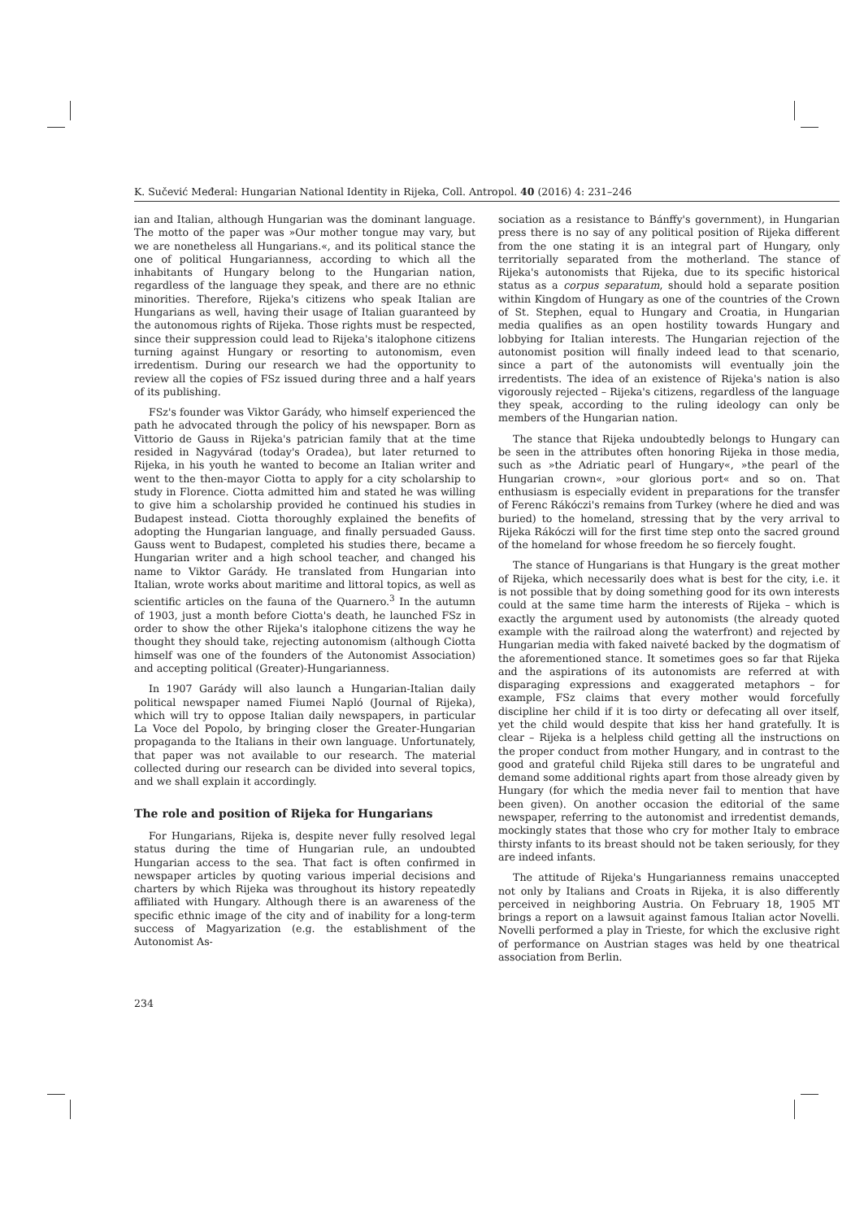K. Sučević Međeral: Hungarian National Identity in Rijeka, Coll. Antropol. 40 (2016) 4: 231–246
ian and Italian, although Hungarian was the dominant language. The motto of the paper was »Our mother tongue may vary, but we are nonetheless all Hungarians.«, and its political stance the one of political Hungarianness, according to which all the inhabitants of Hungary belong to the Hungarian nation, regardless of the language they speak, and there are no ethnic minorities. Therefore, Rijeka's citizens who speak Italian are Hungarians as well, having their usage of Italian guaranteed by the autonomous rights of Rijeka. Those rights must be respected, since their suppression could lead to Rijeka's italophone citizens turning against Hungary or resorting to autonomism, even irredentism. During our research we had the opportunity to review all the copies of FSz issued during three and a half years of its publishing.
FSz's founder was Viktor Garády, who himself experienced the path he advocated through the policy of his newspaper. Born as Vittorio de Gauss in Rijeka's patrician family that at the time resided in Nagyvárad (today's Oradea), but later returned to Rijeka, in his youth he wanted to become an Italian writer and went to the then-mayor Ciotta to apply for a city scholarship to study in Florence. Ciotta admitted him and stated he was willing to give him a scholarship provided he continued his studies in Budapest instead. Ciotta thoroughly explained the benefits of adopting the Hungarian language, and finally persuaded Gauss. Gauss went to Budapest, completed his studies there, became a Hungarian writer and a high school teacher, and changed his name to Viktor Garády. He translated from Hungarian into Italian, wrote works about maritime and littoral topics, as well as scientific articles on the fauna of the Quarnero.<sup>3</sup> In the autumn of 1903, just a month before Ciotta's death, he launched FSz in order to show the other Rijeka's italophone citizens the way he thought they should take, rejecting autonomism (although Ciotta himself was one of the founders of the Autonomist Association) and accepting political (Greater)-Hungarianness.
In 1907 Garády will also launch a Hungarian-Italian daily political newspaper named Fiumei Napló (Journal of Rijeka), which will try to oppose Italian daily newspapers, in particular La Voce del Popolo, by bringing closer the Greater-Hungarian propaganda to the Italians in their own language. Unfortunately, that paper was not available to our research. The material collected during our research can be divided into several topics, and we shall explain it accordingly.
The role and position of Rijeka for Hungarians
For Hungarians, Rijeka is, despite never fully resolved legal status during the time of Hungarian rule, an undoubted Hungarian access to the sea. That fact is often confirmed in newspaper articles by quoting various imperial decisions and charters by which Rijeka was throughout its history repeatedly affiliated with Hungary. Although there is an awareness of the specific ethnic image of the city and of inability for a long-term success of Magyarization (e.g. the establishment of the Autonomist As-
sociation as a resistance to Bánffy's government), in Hungarian press there is no say of any political position of Rijeka different from the one stating it is an integral part of Hungary, only territorially separated from the motherland. The stance of Rijeka's autonomists that Rijeka, due to its specific historical status as a corpus separatum, should hold a separate position within Kingdom of Hungary as one of the countries of the Crown of St. Stephen, equal to Hungary and Croatia, in Hungarian media qualifies as an open hostility towards Hungary and lobbying for Italian interests. The Hungarian rejection of the autonomist position will finally indeed lead to that scenario, since a part of the autonomists will eventually join the irredentists. The idea of an existence of Rijeka's nation is also vigorously rejected – Rijeka's citizens, regardless of the language they speak, according to the ruling ideology can only be members of the Hungarian nation.
The stance that Rijeka undoubtedly belongs to Hungary can be seen in the attributes often honoring Rijeka in those media, such as »the Adriatic pearl of Hungary«, »the pearl of the Hungarian crown«, »our glorious port« and so on. That enthusiasm is especially evident in preparations for the transfer of Ferenc Rákóczi's remains from Turkey (where he died and was buried) to the homeland, stressing that by the very arrival to Rijeka Rákóczi will for the first time step onto the sacred ground of the homeland for whose freedom he so fiercely fought.
The stance of Hungarians is that Hungary is the great mother of Rijeka, which necessarily does what is best for the city, i.e. it is not possible that by doing something good for its own interests could at the same time harm the interests of Rijeka – which is exactly the argument used by autonomists (the already quoted example with the railroad along the waterfront) and rejected by Hungarian media with faked naiveté backed by the dogmatism of the aforementioned stance. It sometimes goes so far that Rijeka and the aspirations of its autonomists are referred at with disparaging expressions and exaggerated metaphors – for example, FSz claims that every mother would forcefully discipline her child if it is too dirty or defecating all over itself, yet the child would despite that kiss her hand gratefully. It is clear – Rijeka is a helpless child getting all the instructions on the proper conduct from mother Hungary, and in contrast to the good and grateful child Rijeka still dares to be ungrateful and demand some additional rights apart from those already given by Hungary (for which the media never fail to mention that have been given). On another occasion the editorial of the same newspaper, referring to the autonomist and irredentist demands, mockingly states that those who cry for mother Italy to embrace thirsty infants to its breast should not be taken seriously, for they are indeed infants.
The attitude of Rijeka's Hungarianness remains unaccepted not only by Italians and Croats in Rijeka, it is also differently perceived in neighboring Austria. On February 18, 1905 MT brings a report on a lawsuit against famous Italian actor Novelli. Novelli performed a play in Trieste, for which the exclusive right of performance on Austrian stages was held by one theatrical association from Berlin.
234